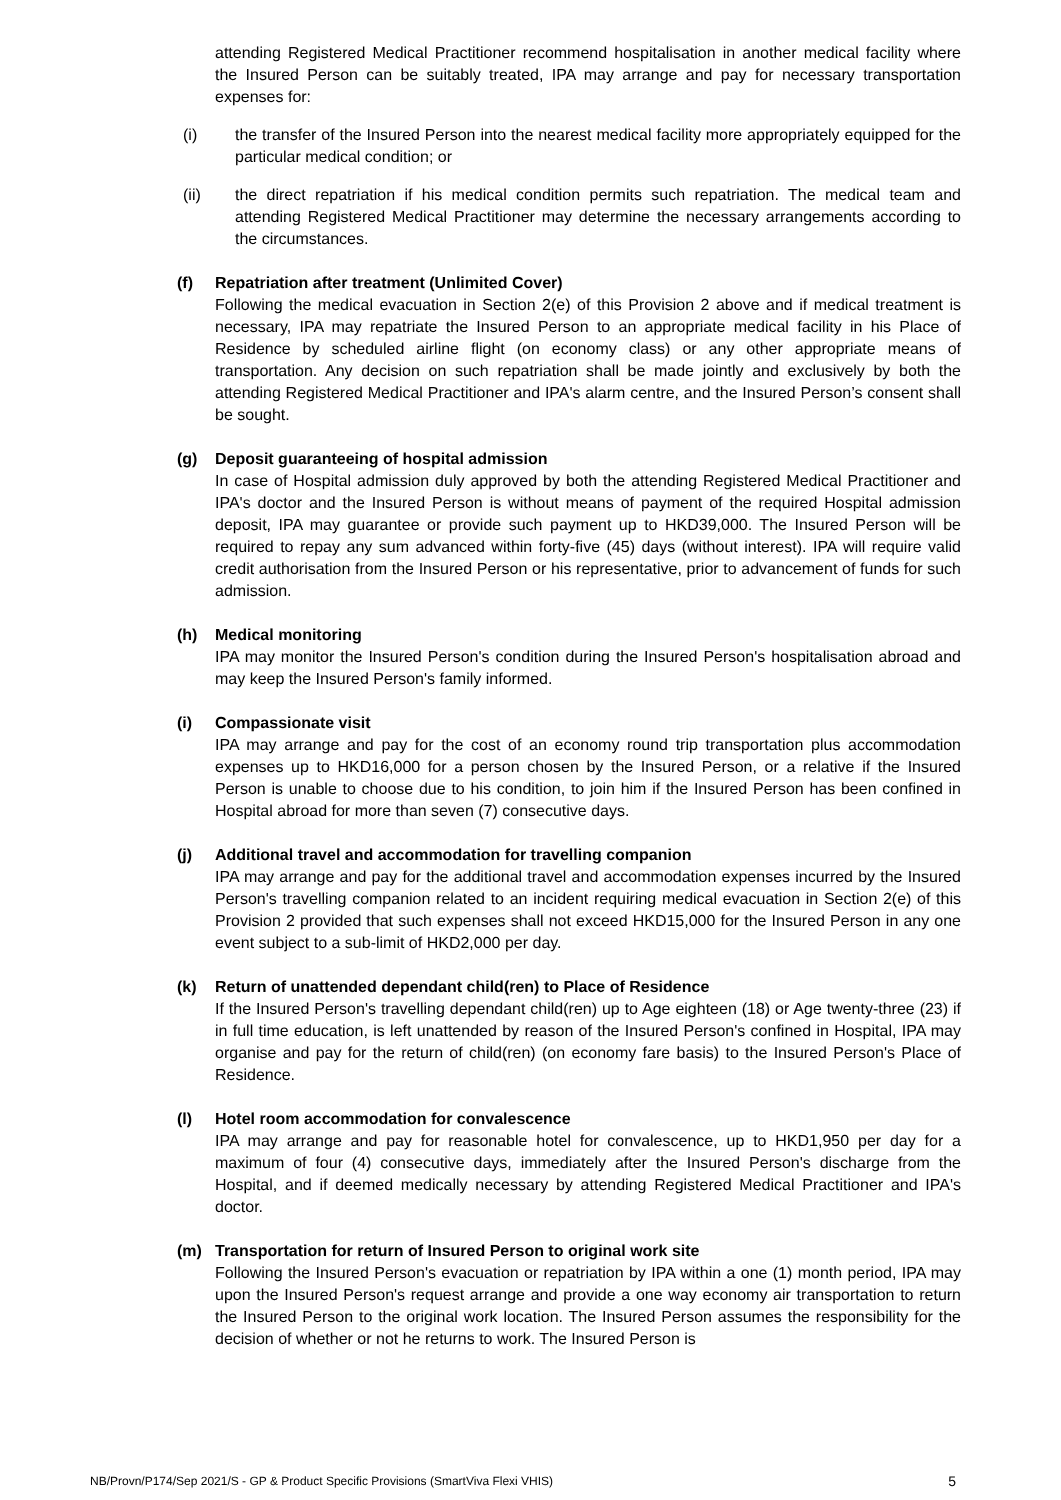attending Registered Medical Practitioner recommend hospitalisation in another medical facility where the Insured Person can be suitably treated, IPA may arrange and pay for necessary transportation expenses for:
(i) the transfer of the Insured Person into the nearest medical facility more appropriately equipped for the particular medical condition; or
(ii) the direct repatriation if his medical condition permits such repatriation. The medical team and attending Registered Medical Practitioner may determine the necessary arrangements according to the circumstances.
(f) Repatriation after treatment (Unlimited Cover)
Following the medical evacuation in Section 2(e) of this Provision 2 above and if medical treatment is necessary, IPA may repatriate the Insured Person to an appropriate medical facility in his Place of Residence by scheduled airline flight (on economy class) or any other appropriate means of transportation. Any decision on such repatriation shall be made jointly and exclusively by both the attending Registered Medical Practitioner and IPA's alarm centre, and the Insured Person’s consent shall be sought.
(g) Deposit guaranteeing of hospital admission
In case of Hospital admission duly approved by both the attending Registered Medical Practitioner and IPA's doctor and the Insured Person is without means of payment of the required Hospital admission deposit, IPA may guarantee or provide such payment up to HKD39,000. The Insured Person will be required to repay any sum advanced within forty-five (45) days (without interest). IPA will require valid credit authorisation from the Insured Person or his representative, prior to advancement of funds for such admission.
(h) Medical monitoring
IPA may monitor the Insured Person's condition during the Insured Person's hospitalisation abroad and may keep the Insured Person's family informed.
(i) Compassionate visit
IPA may arrange and pay for the cost of an economy round trip transportation plus accommodation expenses up to HKD16,000 for a person chosen by the Insured Person, or a relative if the Insured Person is unable to choose due to his condition, to join him if the Insured Person has been confined in Hospital abroad for more than seven (7) consecutive days.
(j) Additional travel and accommodation for travelling companion
IPA may arrange and pay for the additional travel and accommodation expenses incurred by the Insured Person's travelling companion related to an incident requiring medical evacuation in Section 2(e) of this Provision 2 provided that such expenses shall not exceed HKD15,000 for the Insured Person in any one event subject to a sub-limit of HKD2,000 per day.
(k) Return of unattended dependant child(ren) to Place of Residence
If the Insured Person's travelling dependant child(ren) up to Age eighteen (18) or Age twenty-three (23) if in full time education, is left unattended by reason of the Insured Person's confined in Hospital, IPA may organise and pay for the return of child(ren) (on economy fare basis) to the Insured Person's Place of Residence.
(l) Hotel room accommodation for convalescence
IPA may arrange and pay for reasonable hotel for convalescence, up to HKD1,950 per day for a maximum of four (4) consecutive days, immediately after the Insured Person's discharge from the Hospital, and if deemed medically necessary by attending Registered Medical Practitioner and IPA's doctor.
(m) Transportation for return of Insured Person to original work site
Following the Insured Person's evacuation or repatriation by IPA within a one (1) month period, IPA may upon the Insured Person's request arrange and provide a one way economy air transportation to return the Insured Person to the original work location. The Insured Person assumes the responsibility for the decision of whether or not he returns to work. The Insured Person is
NB/Provn/P174/Sep 2021/S - GP & Product Specific Provisions (SmartViva Flexi VHIS) 5